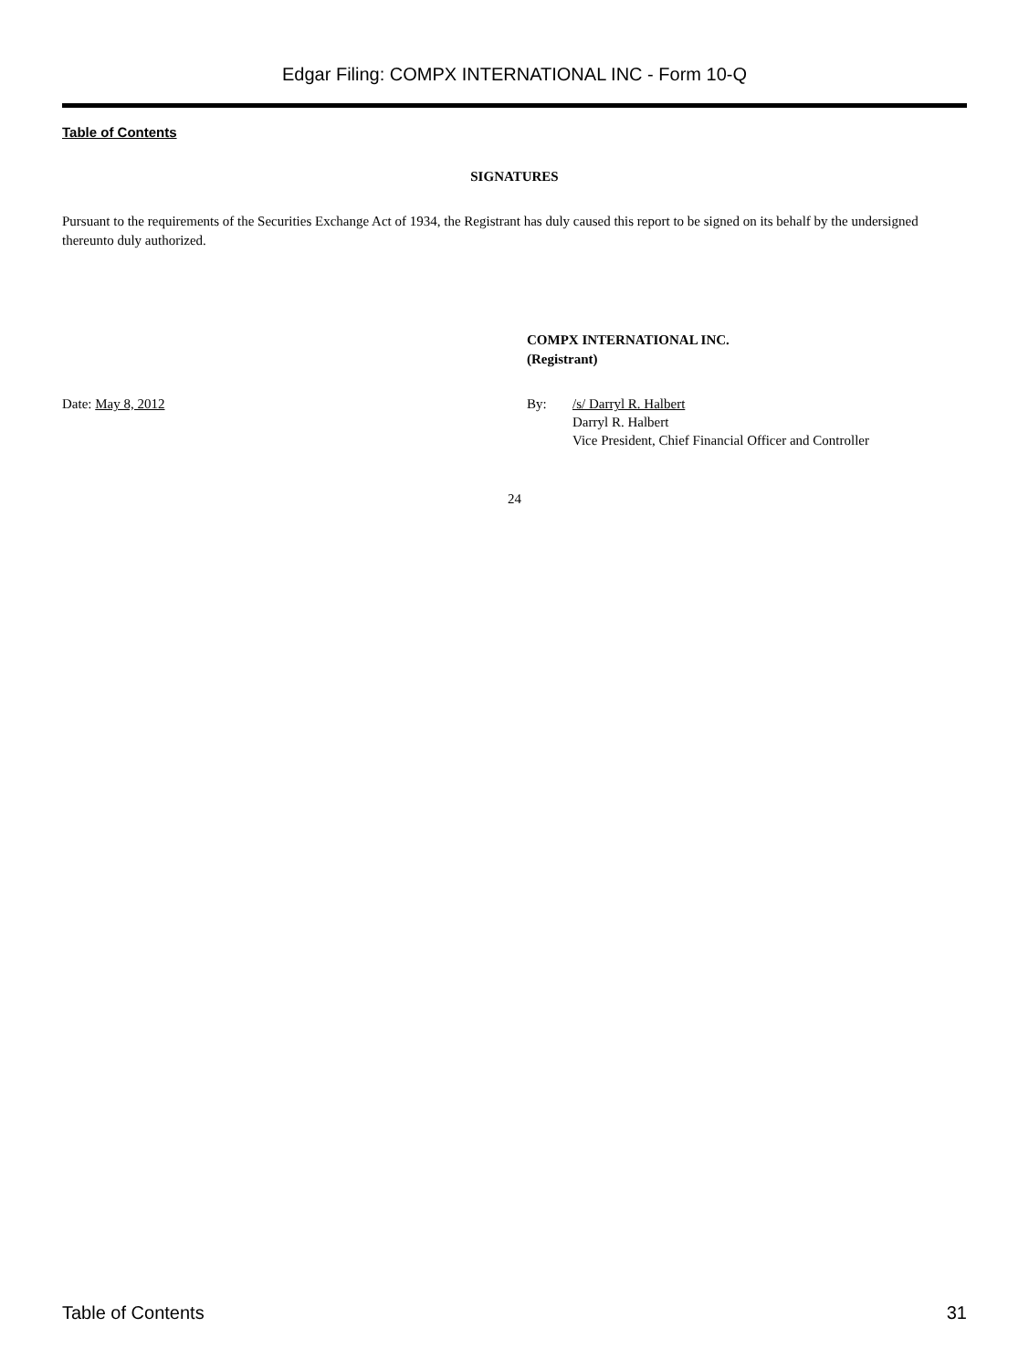Edgar Filing: COMPX INTERNATIONAL INC - Form 10-Q
Table of Contents
SIGNATURES
Pursuant to the requirements of the Securities Exchange Act of 1934, the Registrant has duly caused this report to be signed on its behalf by the undersigned thereunto duly authorized.
COMPX INTERNATIONAL INC.
(Registrant)
Date: May 8, 2012 By: /s/ Darryl R. Halbert
Darryl R. Halbert
Vice President, Chief Financial Officer and Controller
24
Table of Contents 31